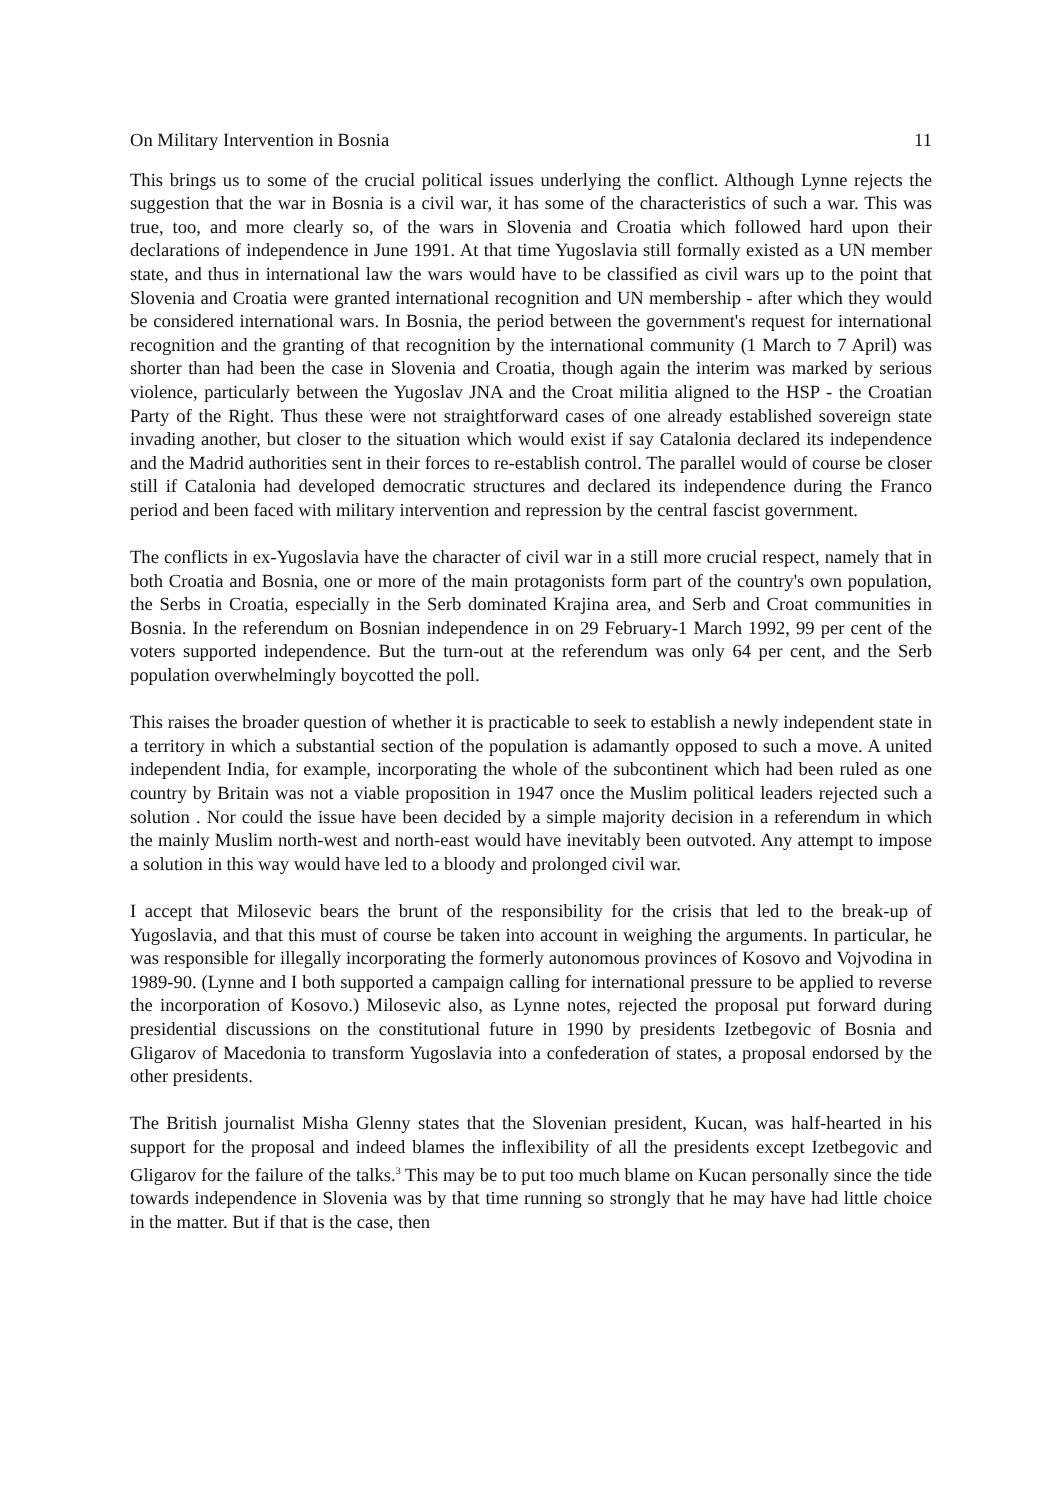On Military Intervention in Bosnia 11
This brings us to some of the crucial political issues underlying the conflict. Although Lynne rejects the suggestion that the war in Bosnia is a civil war, it has some of the characteristics of such a war. This was true, too, and more clearly so, of the wars in Slovenia and Croatia which followed hard upon their declarations of independence in June 1991. At that time Yugoslavia still formally existed as a UN member state, and thus in international law the wars would have to be classified as civil wars up to the point that Slovenia and Croatia were granted international recognition and UN membership - after which they would be considered international wars. In Bosnia, the period between the government's request for international recognition and the granting of that recognition by the international community (1 March to 7 April) was shorter than had been the case in Slovenia and Croatia, though again the interim was marked by serious violence, particularly between the Yugoslav JNA and the Croat militia aligned to the HSP - the Croatian Party of the Right. Thus these were not straightforward cases of one already established sovereign state invading another, but closer to the situation which would exist if say Catalonia declared its independence and the Madrid authorities sent in their forces to re-establish control. The parallel would of course be closer still if Catalonia had developed democratic structures and declared its independence during the Franco period and been faced with military intervention and repression by the central fascist government.
The conflicts in ex-Yugoslavia have the character of civil war in a still more crucial respect, namely that in both Croatia and Bosnia, one or more of the main protagonists form part of the country's own population, the Serbs in Croatia, especially in the Serb dominated Krajina area, and Serb and Croat communities in Bosnia. In the referendum on Bosnian independence in on 29 February-1 March 1992, 99 per cent of the voters supported independence. But the turn-out at the referendum was only 64 per cent, and the Serb population overwhelmingly boycotted the poll.
This raises the broader question of whether it is practicable to seek to establish a newly independent state in a territory in which a substantial section of the population is adamantly opposed to such a move. A united independent India, for example, incorporating the whole of the subcontinent which had been ruled as one country by Britain was not a viable proposition in 1947 once the Muslim political leaders rejected such a solution . Nor could the issue have been decided by a simple majority decision in a referendum in which the mainly Muslim north-west and north-east would have inevitably been outvoted. Any attempt to impose a solution in this way would have led to a bloody and prolonged civil war.
I accept that Milosevic bears the brunt of the responsibility for the crisis that led to the break-up of Yugoslavia, and that this must of course be taken into account in weighing the arguments. In particular, he was responsible for illegally incorporating the formerly autonomous provinces of Kosovo and Vojvodina in 1989-90. (Lynne and I both supported a campaign calling for international pressure to be applied to reverse the incorporation of Kosovo.) Milosevic also, as Lynne notes, rejected the proposal put forward during presidential discussions on the constitutional future in 1990 by presidents Izetbegovic of Bosnia and Gligarov of Macedonia to transform Yugoslavia into a confederation of states, a proposal endorsed by the other presidents.
The British journalist Misha Glenny states that the Slovenian president, Kucan, was half-hearted in his support for the proposal and indeed blames the inflexibility of all the presidents except Izetbegovic and Gligarov for the failure of the talks.<sup>3</sup> This may be to put too much blame on Kucan personally since the tide towards independence in Slovenia was by that time running so strongly that he may have had little choice in the matter. But if that is the case, then